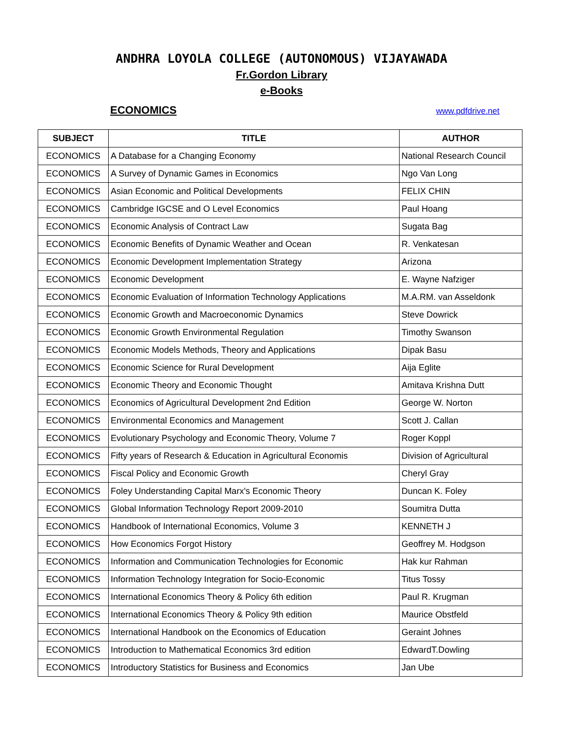ANDHRA LOYOLA COLLEGE (AUTONOMOUS) VIJAYAWADA
Fr.Gordon Library
e-Books
ECONOMICS www.pdfdrive.net
| SUBJECT | TITLE | AUTHOR |
| --- | --- | --- |
| ECONOMICS | A Database for a Changing Economy | National Research Council |
| ECONOMICS | A Survey of Dynamic Games in Economics | Ngo Van Long |
| ECONOMICS | Asian Economic and Political Developments | FELIX CHIN |
| ECONOMICS | Cambridge IGCSE and O Level Economics | Paul Hoang |
| ECONOMICS | Economic Analysis of Contract Law | Sugata Bag |
| ECONOMICS | Economic Benefits of Dynamic Weather and Ocean | R. Venkatesan |
| ECONOMICS | Economic Development Implementation Strategy | Arizona |
| ECONOMICS | Economic Development | E. Wayne Nafziger |
| ECONOMICS | Economic Evaluation of Information Technology Applications | M.A.RM. van Asseldonk |
| ECONOMICS | Economic Growth and Macroeconomic Dynamics | Steve Dowrick |
| ECONOMICS | Economic Growth Environmental Regulation | Timothy Swanson |
| ECONOMICS | Economic Models Methods, Theory and Applications | Dipak Basu |
| ECONOMICS | Economic Science for Rural Development | Aija Eglite |
| ECONOMICS | Economic Theory and Economic Thought | Amitava Krishna Dutt |
| ECONOMICS | Economics of Agricultural Development 2nd Edition | George W. Norton |
| ECONOMICS | Environmental Economics and Management | Scott J. Callan |
| ECONOMICS | Evolutionary Psychology and Economic Theory, Volume 7 | Roger Koppl |
| ECONOMICS | Fifty years of Research & Education in Agricultural Economis | Division of Agricultural |
| ECONOMICS | Fiscal Policy and Economic Growth | Cheryl Gray |
| ECONOMICS | Foley Understanding Capital Marx's Economic Theory | Duncan K. Foley |
| ECONOMICS | Global Information Technology Report 2009-2010 | Soumitra Dutta |
| ECONOMICS | Handbook of International Economics, Volume 3 | KENNETH J |
| ECONOMICS | How Economics Forgot History | Geoffrey M. Hodgson |
| ECONOMICS | Information and Communication Technologies for Economic | Hak kur Rahman |
| ECONOMICS | Information Technology Integration for Socio-Economic | Titus Tossy |
| ECONOMICS | International Economics Theory & Policy 6th edition | Paul R. Krugman |
| ECONOMICS | International Economics Theory & Policy 9th edition | Maurice Obstfeld |
| ECONOMICS | International Handbook on the Economics of Education | Geraint Johnes |
| ECONOMICS | Introduction to Mathematical Economics 3rd edition | EdwardT.Dowling |
| ECONOMICS | Introductory Statistics for Business and Economics | Jan Ube |